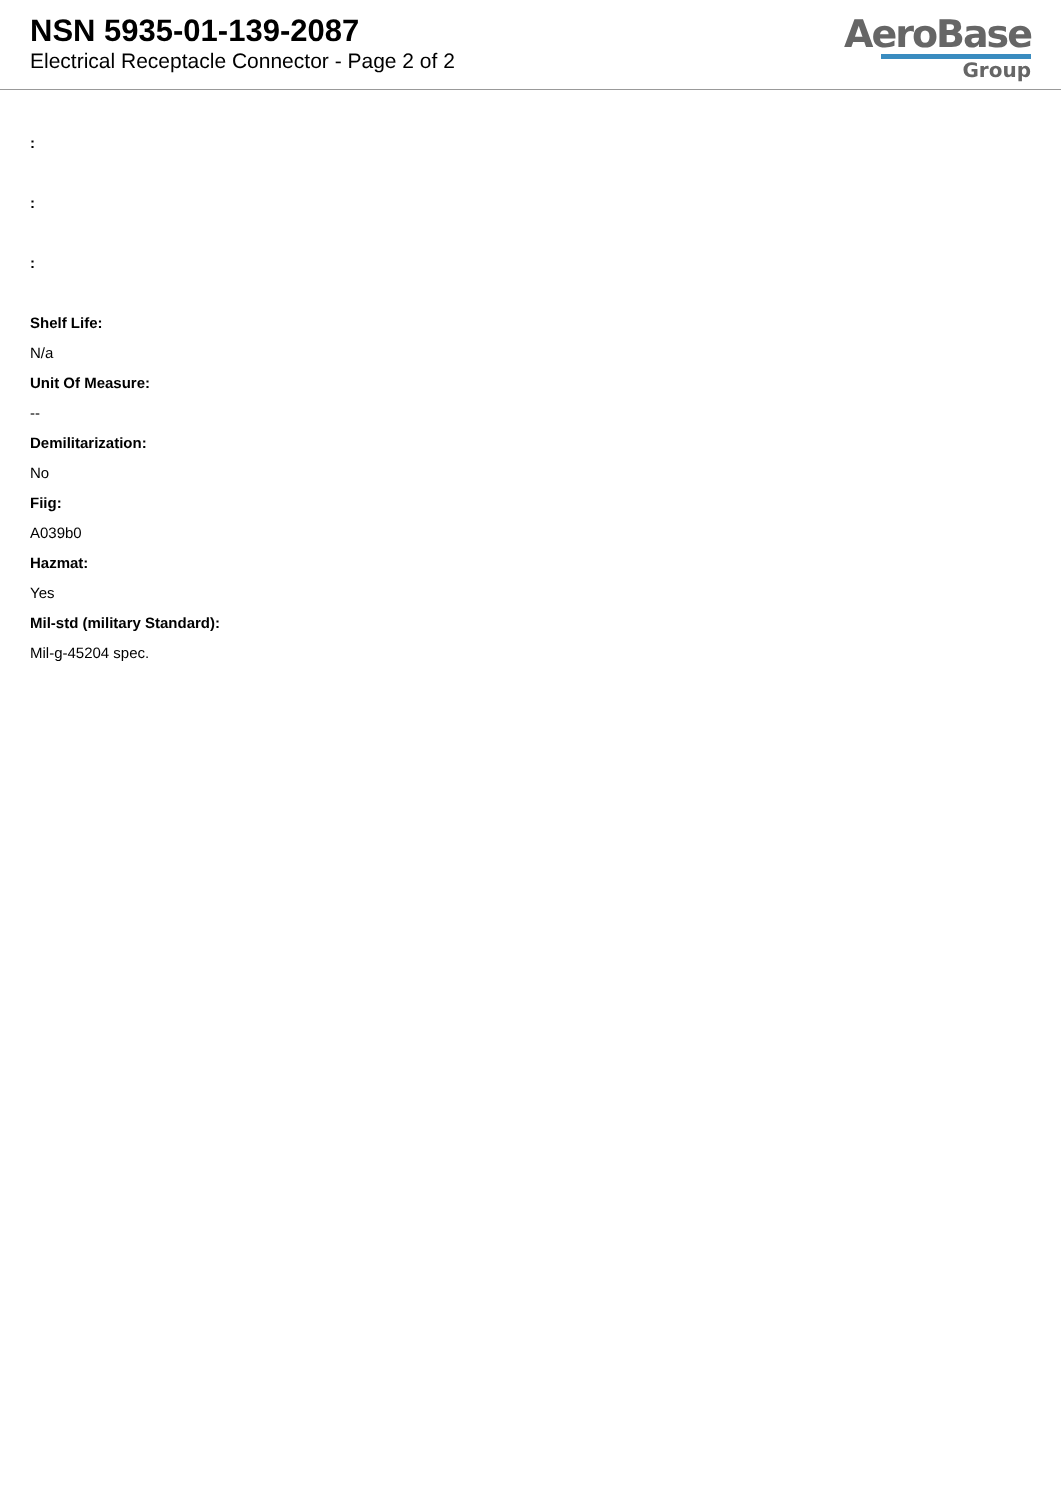NSN 5935-01-139-2087
Electrical Receptacle Connector - Page 2 of 2
AeroBase
Group
:
:
:
Shelf Life:
N/a
Unit Of Measure:
--
Demilitarization:
No
Fiig:
A039b0
Hazmat:
Yes
Mil-std (military Standard):
Mil-g-45204 spec.